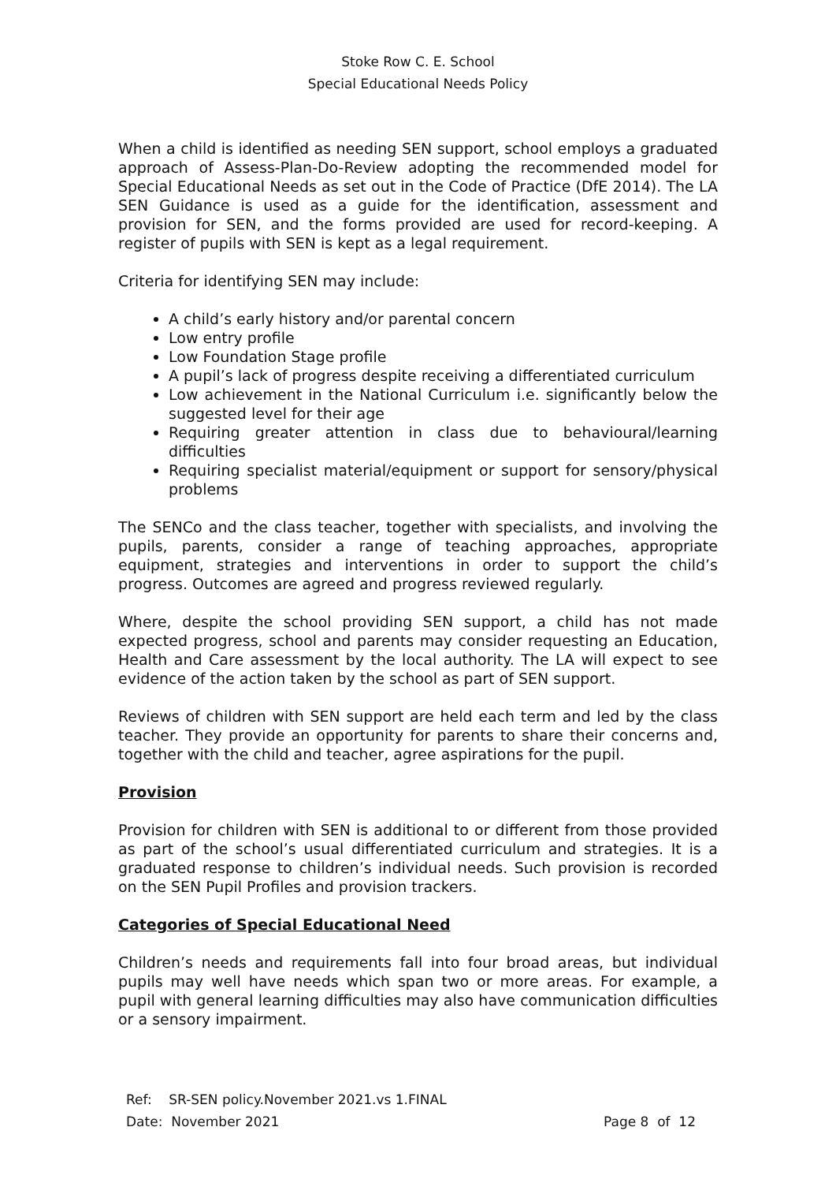Stoke Row C. E. School
Special Educational Needs Policy
When a child is identified as needing SEN support, school employs a graduated approach of Assess-Plan-Do-Review adopting the recommended model for Special Educational Needs as set out in the Code of Practice (DfE 2014). The LA SEN Guidance is used as a guide for the identification, assessment and provision for SEN, and the forms provided are used for record-keeping. A register of pupils with SEN is kept as a legal requirement.
Criteria for identifying SEN may include:
A child’s early history and/or parental concern
Low entry profile
Low Foundation Stage profile
A pupil’s lack of progress despite receiving a differentiated curriculum
Low achievement in the National Curriculum i.e. significantly below the suggested level for their age
Requiring greater attention in class due to behavioural/learning difficulties
Requiring specialist material/equipment or support for sensory/physical problems
The SENCo and the class teacher, together with specialists, and involving the pupils, parents, consider a range of teaching approaches, appropriate equipment, strategies and interventions in order to support the child’s progress. Outcomes are agreed and progress reviewed regularly.
Where, despite the school providing SEN support, a child has not made expected progress, school and parents may consider requesting an Education, Health and Care assessment by the local authority. The LA will expect to see evidence of the action taken by the school as part of SEN support.
Reviews of children with SEN support are held each term and led by the class teacher. They provide an opportunity for parents to share their concerns and, together with the child and teacher, agree aspirations for the pupil.
Provision
Provision for children with SEN is additional to or different from those provided as part of the school’s usual differentiated curriculum and strategies. It is a graduated response to children’s individual needs. Such provision is recorded on the SEN Pupil Profiles and provision trackers.
Categories of Special Educational Need
Children’s needs and requirements fall into four broad areas, but individual pupils may well have needs which span two or more areas. For example, a pupil with general learning difficulties may also have communication difficulties or a sensory impairment.
Ref: SR-SEN policy.November 2021.vs 1.FINAL
Date: November 2021 Page 8 of 12